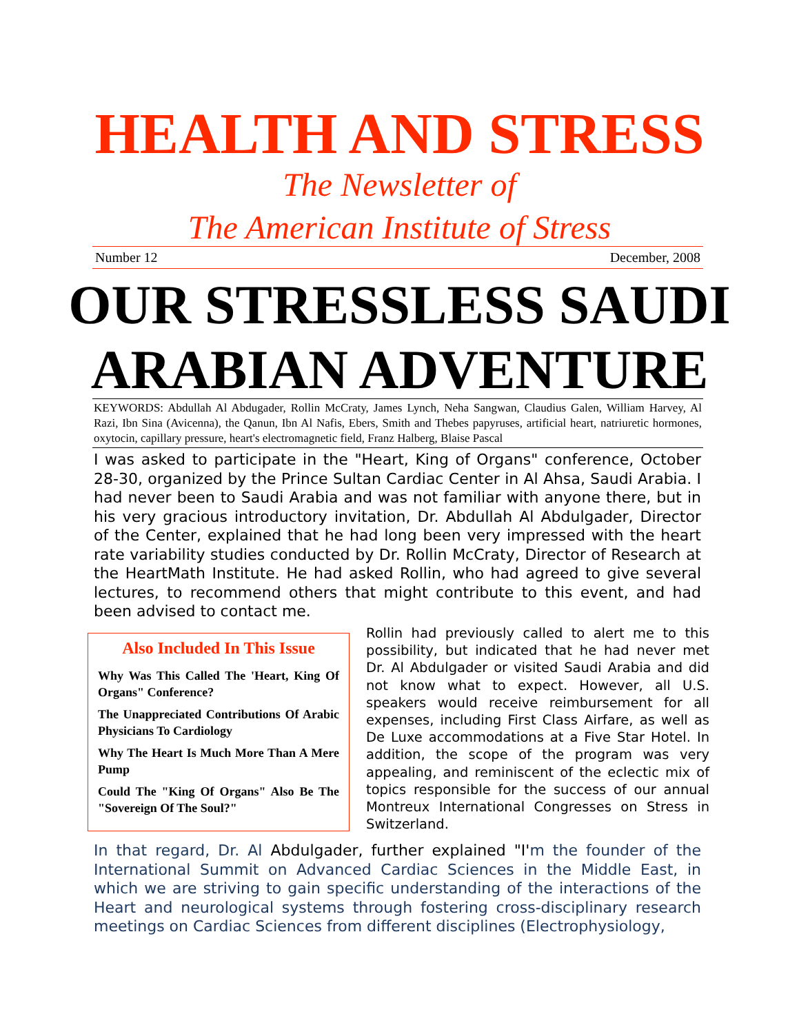HEALTH AND STRESS
The Newsletter of
The American Institute of Stress
Number 12 December, 2008
OUR STRESSLESS SAUDI ARABIAN ADVENTURE
KEYWORDS: Abdullah Al Abdugader, Rollin McCraty, James Lynch, Neha Sangwan, Claudius Galen, William Harvey, Al Razi, Ibn Sina (Avicenna), the Qanun, Ibn Al Nafis, Ebers, Smith and Thebes papyruses, artificial heart, natriuretic hormones, oxytocin, capillary pressure, heart's electromagnetic field, Franz Halberg, Blaise Pascal
I was asked to participate in the "Heart, King of Organs" conference, October 28-30, organized by the Prince Sultan Cardiac Center in Al Ahsa, Saudi Arabia. I had never been to Saudi Arabia and was not familiar with anyone there, but in his very gracious introductory invitation, Dr. Abdullah Al Abdulgader, Director of the Center, explained that he had long been very impressed with the heart rate variability studies conducted by Dr. Rollin McCraty, Director of Research at the HeartMath Institute. He had asked Rollin, who had agreed to give several lectures, to recommend others that might contribute to this event, and had been advised to contact me.
Also Included In This Issue
Why Was This Called The 'Heart, King Of Organs" Conference?
The Unappreciated Contributions Of Arabic Physicians To Cardiology
Why The Heart Is Much More Than A Mere Pump
Could The "King Of Organs" Also Be The "Sovereign Of The Soul?"
Rollin had previously called to alert me to this possibility, but indicated that he had never met Dr. Al Abdulgader or visited Saudi Arabia and did not know what to expect. However, all U.S. speakers would receive reimbursement for all expenses, including First Class Airfare, as well as De Luxe accommodations at a Five Star Hotel. In addition, the scope of the program was very appealing, and reminiscent of the eclectic mix of topics responsible for the success of our annual Montreux International Congresses on Stress in Switzerland.
In that regard, Dr. Al Abdulgader, further explained "I'm the founder of the International Summit on Advanced Cardiac Sciences in the Middle East, in which we are striving to gain specific understanding of the interactions of the Heart and neurological systems through fostering cross-disciplinary research meetings on Cardiac Sciences from different disciplines (Electrophysiology,